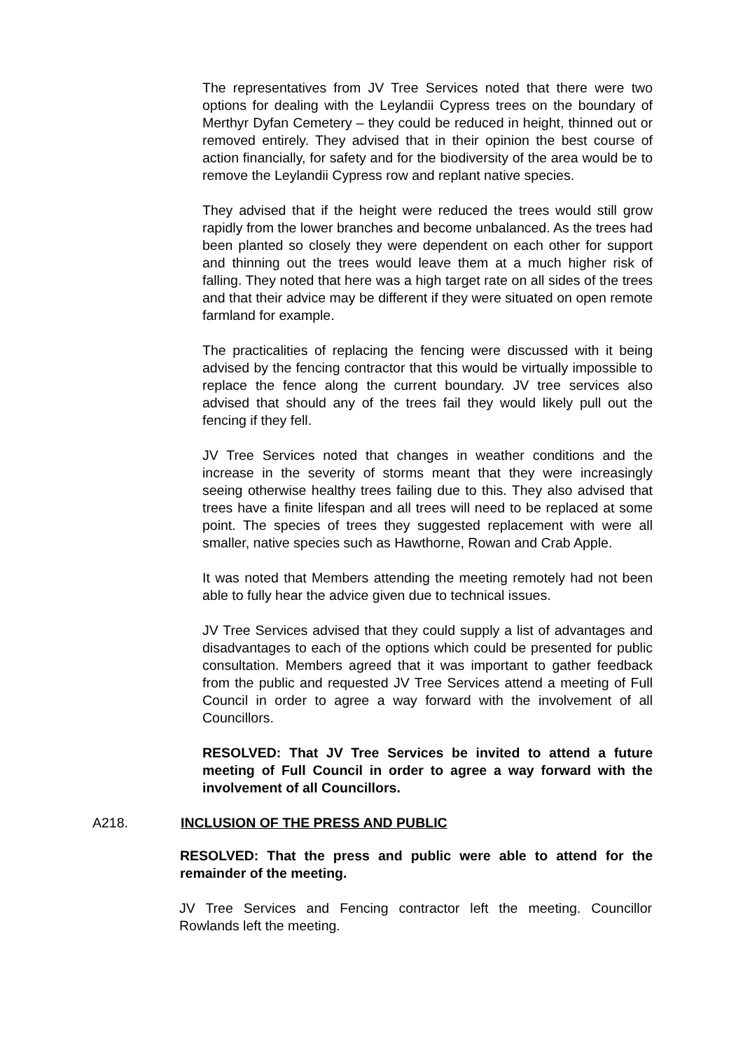The representatives from JV Tree Services noted that there were two options for dealing with the Leylandii Cypress trees on the boundary of Merthyr Dyfan Cemetery – they could be reduced in height, thinned out or removed entirely. They advised that in their opinion the best course of action financially, for safety and for the biodiversity of the area would be to remove the Leylandii Cypress row and replant native species.
They advised that if the height were reduced the trees would still grow rapidly from the lower branches and become unbalanced. As the trees had been planted so closely they were dependent on each other for support and thinning out the trees would leave them at a much higher risk of falling. They noted that here was a high target rate on all sides of the trees and that their advice may be different if they were situated on open remote farmland for example.
The practicalities of replacing the fencing were discussed with it being advised by the fencing contractor that this would be virtually impossible to replace the fence along the current boundary. JV tree services also advised that should any of the trees fail they would likely pull out the fencing if they fell.
JV Tree Services noted that changes in weather conditions and the increase in the severity of storms meant that they were increasingly seeing otherwise healthy trees failing due to this. They also advised that trees have a finite lifespan and all trees will need to be replaced at some point. The species of trees they suggested replacement with were all smaller, native species such as Hawthorne, Rowan and Crab Apple.
It was noted that Members attending the meeting remotely had not been able to fully hear the advice given due to technical issues.
JV Tree Services advised that they could supply a list of advantages and disadvantages to each of the options which could be presented for public consultation. Members agreed that it was important to gather feedback from the public and requested JV Tree Services attend a meeting of Full Council in order to agree a way forward with the involvement of all Councillors.
RESOLVED: That JV Tree Services be invited to attend a future meeting of Full Council in order to agree a way forward with the involvement of all Councillors.
A218. INCLUSION OF THE PRESS AND PUBLIC
RESOLVED: That the press and public were able to attend for the remainder of the meeting.
JV Tree Services and Fencing contractor left the meeting. Councillor Rowlands left the meeting.